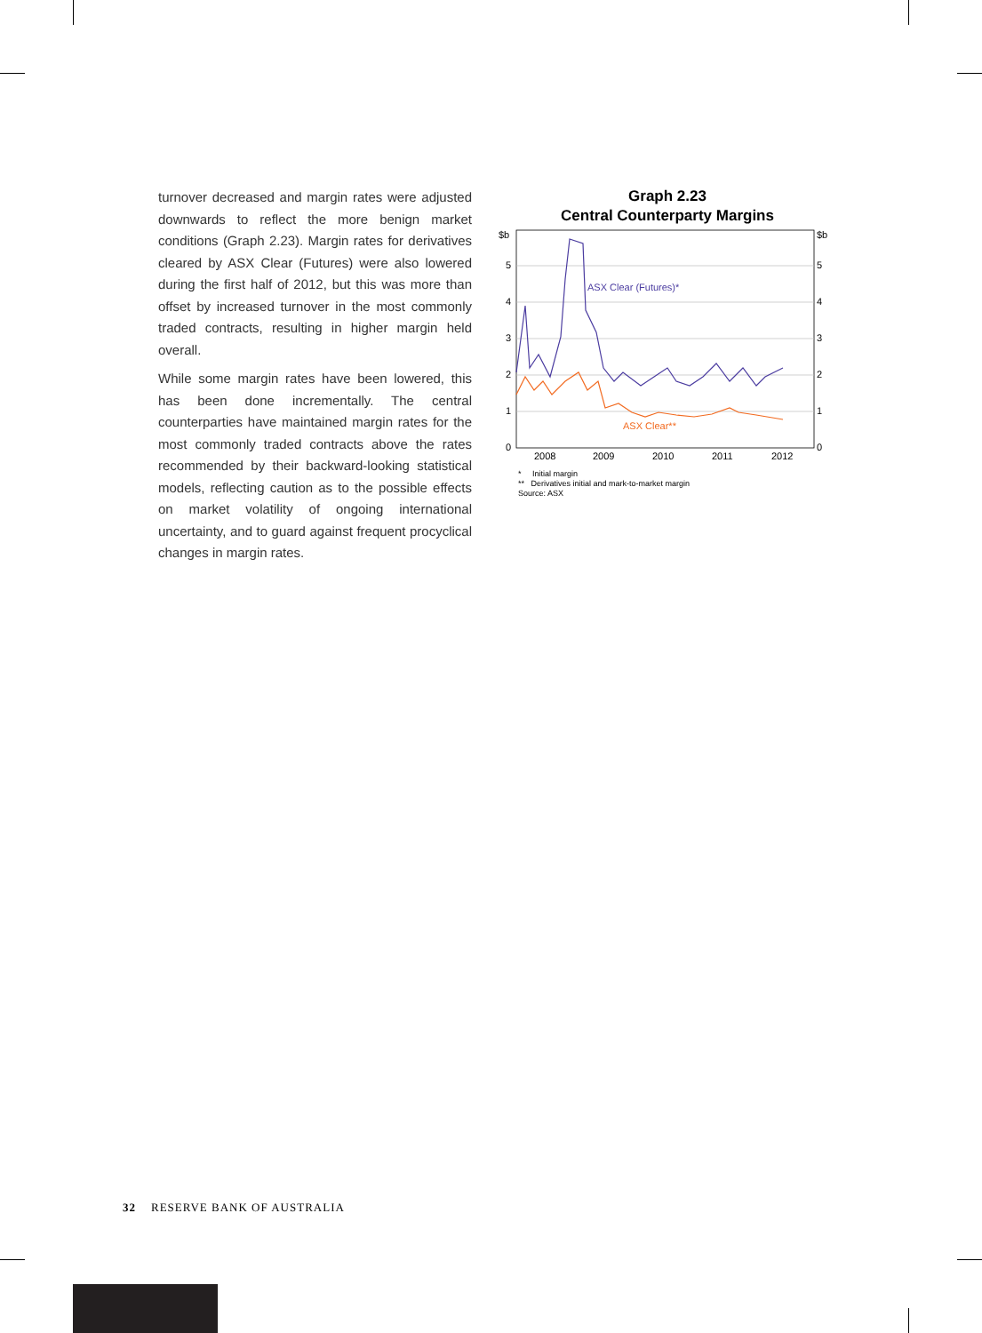turnover decreased and margin rates were adjusted downwards to reflect the more benign market conditions (Graph 2.23). Margin rates for derivatives cleared by ASX Clear (Futures) were also lowered during the first half of 2012, but this was more than offset by increased turnover in the most commonly traded contracts, resulting in higher margin held overall.
While some margin rates have been lowered, this has been done incrementally. The central counterparties have maintained margin rates for the most commonly traded contracts above the rates recommended by their backward-looking statistical models, reflecting caution as to the possible effects on market volatility of ongoing international uncertainty, and to guard against frequent procyclical changes in margin rates.
Graph 2.23
Central Counterparty Margins
$b
$b
5
5
4
4
3
3
2
2
1
1
0
0
2008
2009
2010
2011
2012
ASX Clear (Futures)*
ASX Clear**
* Initial margin
** Derivatives initial and mark-to-market margin
Source: ASX
32 RESERVE BANK OF AUSTRALIA